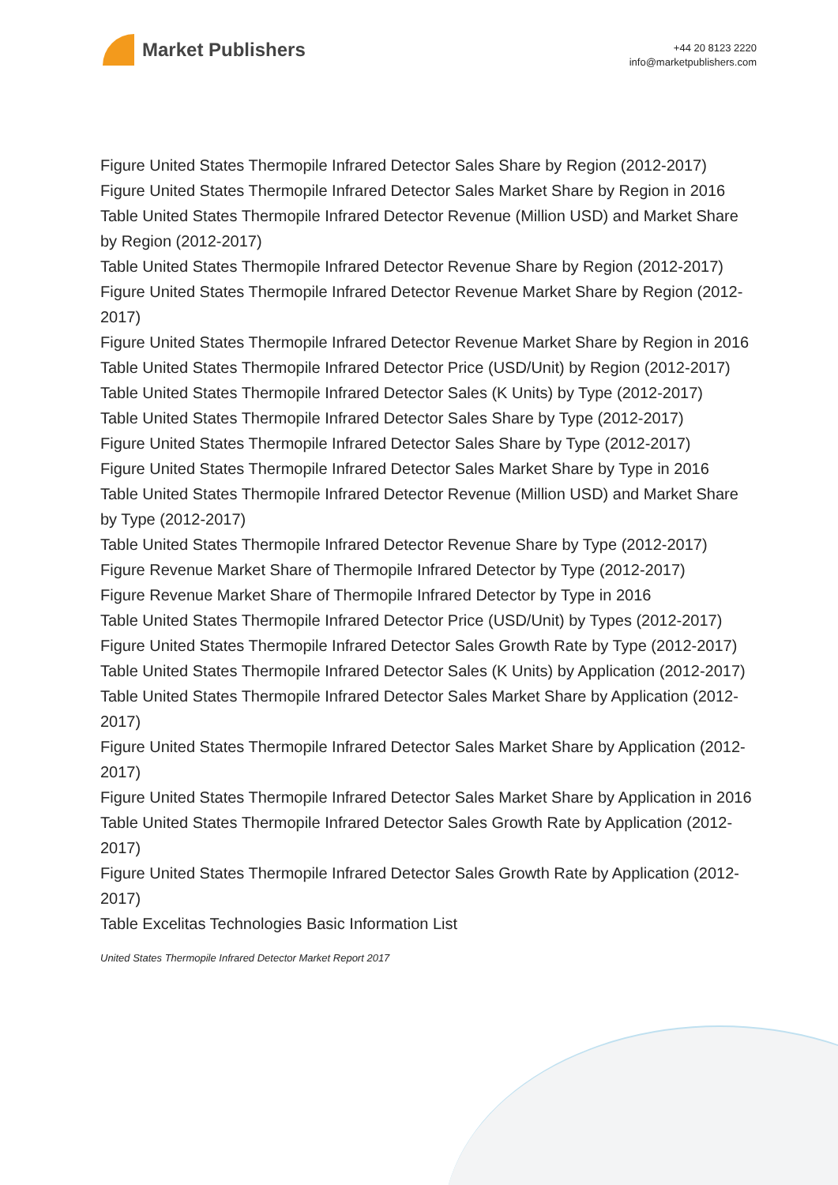Market Publishers
+44 20 8123 2220
info@marketpublishers.com
Figure United States Thermopile Infrared Detector Sales Share by Region (2012-2017)
Figure United States Thermopile Infrared Detector Sales Market Share by Region in 2016
Table United States Thermopile Infrared Detector Revenue (Million USD) and Market Share by Region (2012-2017)
Table United States Thermopile Infrared Detector Revenue Share by Region (2012-2017)
Figure United States Thermopile Infrared Detector Revenue Market Share by Region (2012-2017)
Figure United States Thermopile Infrared Detector Revenue Market Share by Region in 2016
Table United States Thermopile Infrared Detector Price (USD/Unit) by Region (2012-2017)
Table United States Thermopile Infrared Detector Sales (K Units) by Type (2012-2017)
Table United States Thermopile Infrared Detector Sales Share by Type (2012-2017)
Figure United States Thermopile Infrared Detector Sales Share by Type (2012-2017)
Figure United States Thermopile Infrared Detector Sales Market Share by Type in 2016
Table United States Thermopile Infrared Detector Revenue (Million USD) and Market Share by Type (2012-2017)
Table United States Thermopile Infrared Detector Revenue Share by Type (2012-2017)
Figure Revenue Market Share of Thermopile Infrared Detector by Type (2012-2017)
Figure Revenue Market Share of Thermopile Infrared Detector by Type in 2016
Table United States Thermopile Infrared Detector Price (USD/Unit) by Types (2012-2017)
Figure United States Thermopile Infrared Detector Sales Growth Rate by Type (2012-2017)
Table United States Thermopile Infrared Detector Sales (K Units) by Application (2012-2017)
Table United States Thermopile Infrared Detector Sales Market Share by Application (2012-2017)
Figure United States Thermopile Infrared Detector Sales Market Share by Application (2012-2017)
Figure United States Thermopile Infrared Detector Sales Market Share by Application in 2016
Table United States Thermopile Infrared Detector Sales Growth Rate by Application (2012-2017)
Figure United States Thermopile Infrared Detector Sales Growth Rate by Application (2012-2017)
Table Excelitas Technologies Basic Information List
United States Thermopile Infrared Detector Market Report 2017